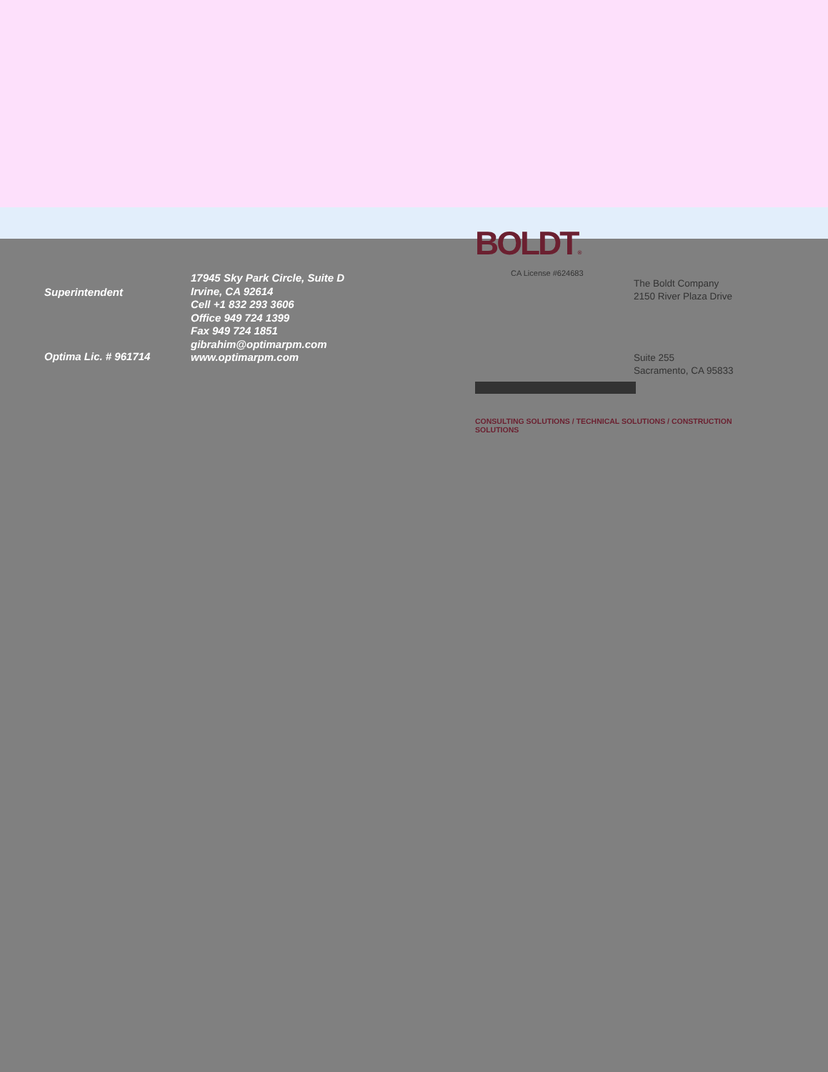Superintendent
Optima Lic. # 961714
17945 Sky Park Circle, Suite D
Irvine, CA 92614
Cell +1 832 293 3606
Office 949 724 1399
Fax 949 724 1851
gibrahim@optimarpm.com
www.optimarpm.com
BOLDT®
CA License #624683
The Boldt Company
2150 River Plaza Drive
Suite 255
Sacramento, CA 95833
CONSULTING SOLUTIONS / TECHNICAL SOLUTIONS / CONSTRUCTION SOLUTIONS